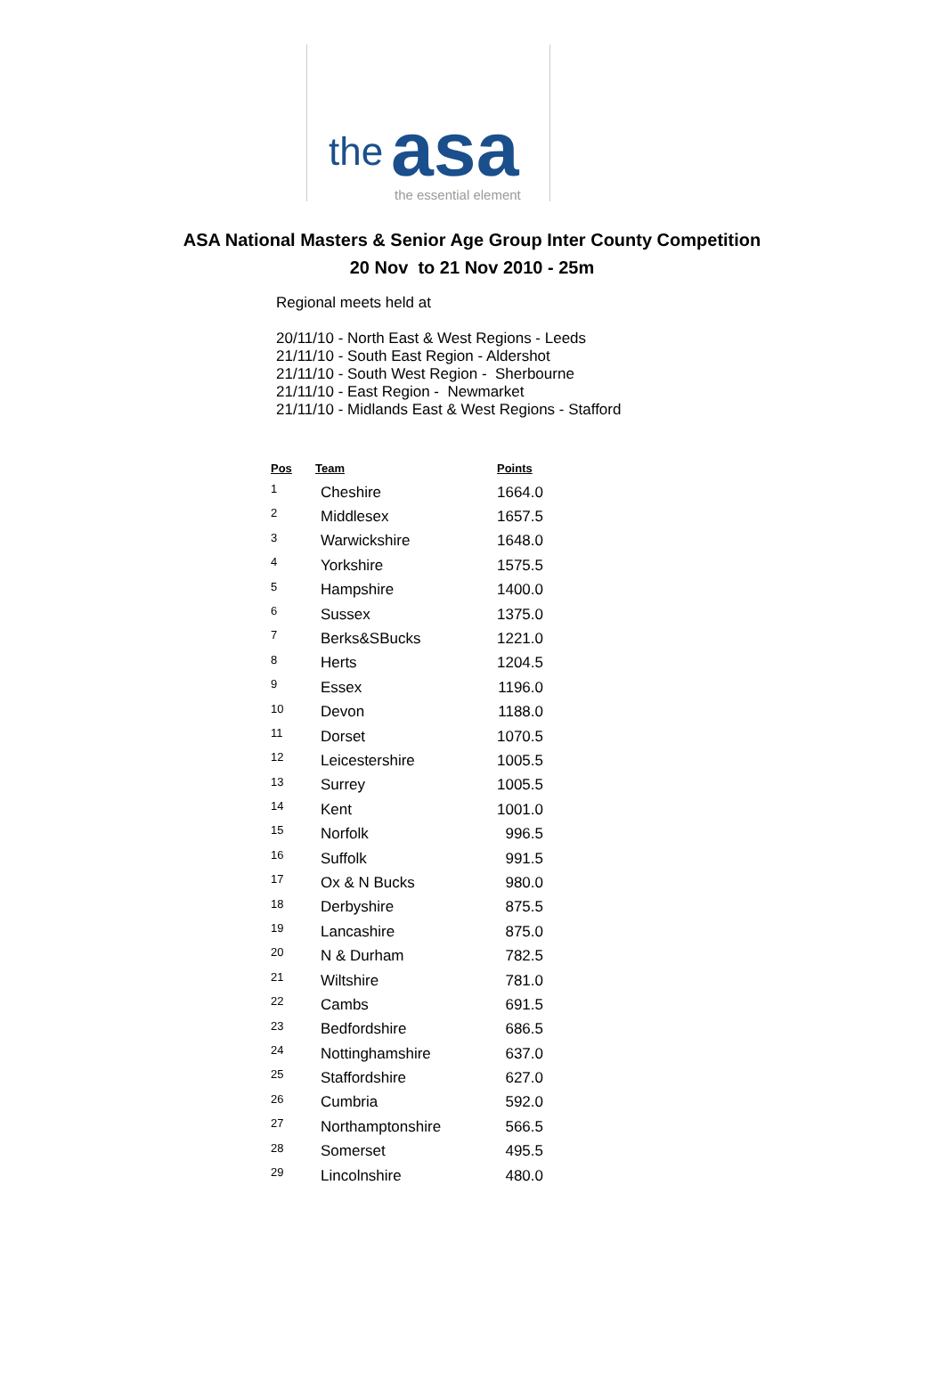the asa the essential element
ASA National Masters & Senior Age Group Inter County Competition
20 Nov to 21 Nov 2010 - 25m
Regional meets held at
20/11/10 - North East & West Regions - Leeds
21/11/10 - South East Region - Aldershot
21/11/10 - South West Region - Sherbourne
21/11/10 - East Region - Newmarket
21/11/10 - Midlands East & West Regions - Stafford
| Pos | Team | Points |
| --- | --- | --- |
| 1 | Cheshire | 1664.0 |
| 2 | Middlesex | 1657.5 |
| 3 | Warwickshire | 1648.0 |
| 4 | Yorkshire | 1575.5 |
| 5 | Hampshire | 1400.0 |
| 6 | Sussex | 1375.0 |
| 7 | Berks&SBucks | 1221.0 |
| 8 | Herts | 1204.5 |
| 9 | Essex | 1196.0 |
| 10 | Devon | 1188.0 |
| 11 | Dorset | 1070.5 |
| 12 | Leicestershire | 1005.5 |
| 13 | Surrey | 1005.5 |
| 14 | Kent | 1001.0 |
| 15 | Norfolk | 996.5 |
| 16 | Suffolk | 991.5 |
| 17 | Ox & N Bucks | 980.0 |
| 18 | Derbyshire | 875.5 |
| 19 | Lancashire | 875.0 |
| 20 | N & Durham | 782.5 |
| 21 | Wiltshire | 781.0 |
| 22 | Cambs | 691.5 |
| 23 | Bedfordshire | 686.5 |
| 24 | Nottinghamshire | 637.0 |
| 25 | Staffordshire | 627.0 |
| 26 | Cumbria | 592.0 |
| 27 | Northamptonshire | 566.5 |
| 28 | Somerset | 495.5 |
| 29 | Lincolnshire | 480.0 |